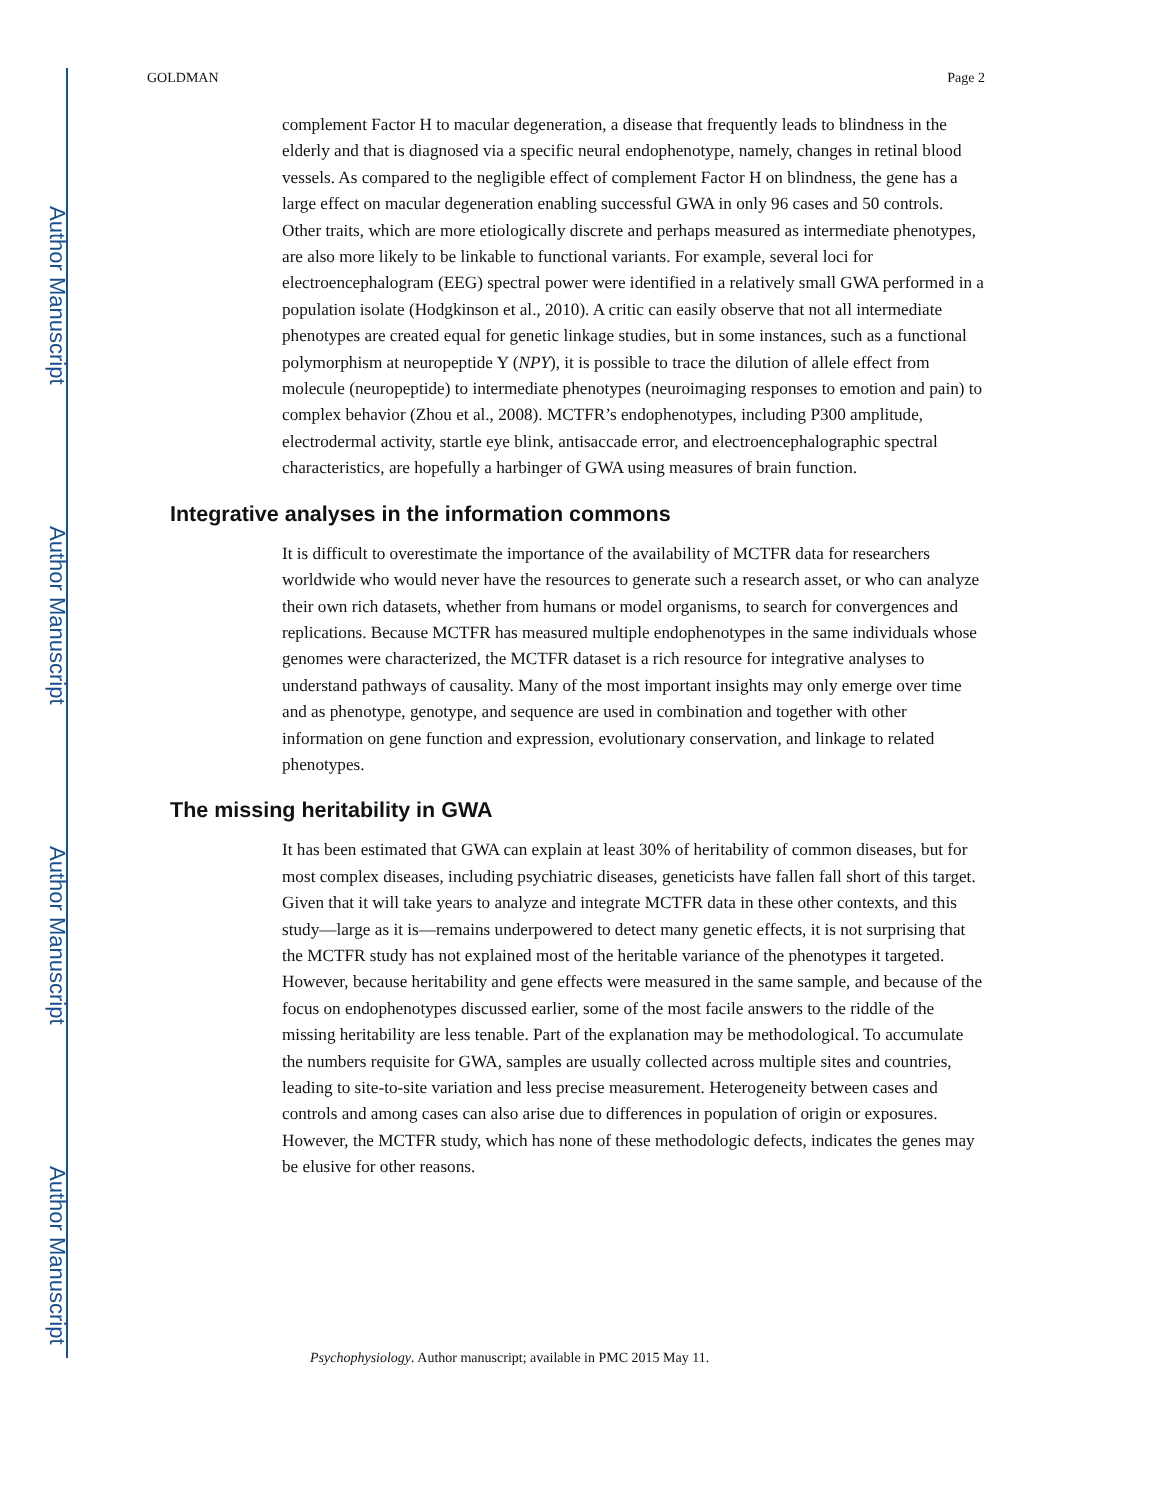Author Manuscript
Author Manuscript
Author Manuscript
Author Manuscript
GOLDMAN Page 2
complement Factor H to macular degeneration, a disease that frequently leads to blindness in the elderly and that is diagnosed via a specific neural endophenotype, namely, changes in retinal blood vessels. As compared to the negligible effect of complement Factor H on blindness, the gene has a large effect on macular degeneration enabling successful GWA in only 96 cases and 50 controls. Other traits, which are more etiologically discrete and perhaps measured as intermediate phenotypes, are also more likely to be linkable to functional variants. For example, several loci for electroencephalogram (EEG) spectral power were identified in a relatively small GWA performed in a population isolate (Hodgkinson et al., 2010). A critic can easily observe that not all intermediate phenotypes are created equal for genetic linkage studies, but in some instances, such as a functional polymorphism at neuropeptide Y (NPY), it is possible to trace the dilution of allele effect from molecule (neuropeptide) to intermediate phenotypes (neuroimaging responses to emotion and pain) to complex behavior (Zhou et al., 2008). MCTFR’s endophenotypes, including P300 amplitude, electrodermal activity, startle eye blink, antisaccade error, and electroencephalographic spectral characteristics, are hopefully a harbinger of GWA using measures of brain function.
Integrative analyses in the information commons
It is difficult to overestimate the importance of the availability of MCTFR data for researchers worldwide who would never have the resources to generate such a research asset, or who can analyze their own rich datasets, whether from humans or model organisms, to search for convergences and replications. Because MCTFR has measured multiple endophenotypes in the same individuals whose genomes were characterized, the MCTFR dataset is a rich resource for integrative analyses to understand pathways of causality. Many of the most important insights may only emerge over time and as phenotype, genotype, and sequence are used in combination and together with other information on gene function and expression, evolutionary conservation, and linkage to related phenotypes.
The missing heritability in GWA
It has been estimated that GWA can explain at least 30% of heritability of common diseases, but for most complex diseases, including psychiatric diseases, geneticists have fallen fall short of this target. Given that it will take years to analyze and integrate MCTFR data in these other contexts, and this study—large as it is—remains underpowered to detect many genetic effects, it is not surprising that the MCTFR study has not explained most of the heritable variance of the phenotypes it targeted. However, because heritability and gene effects were measured in the same sample, and because of the focus on endophenotypes discussed earlier, some of the most facile answers to the riddle of the missing heritability are less tenable. Part of the explanation may be methodological. To accumulate the numbers requisite for GWA, samples are usually collected across multiple sites and countries, leading to site-to-site variation and less precise measurement. Heterogeneity between cases and controls and among cases can also arise due to differences in population of origin or exposures. However, the MCTFR study, which has none of these methodologic defects, indicates the genes may be elusive for other reasons.
Psychophysiology. Author manuscript; available in PMC 2015 May 11.